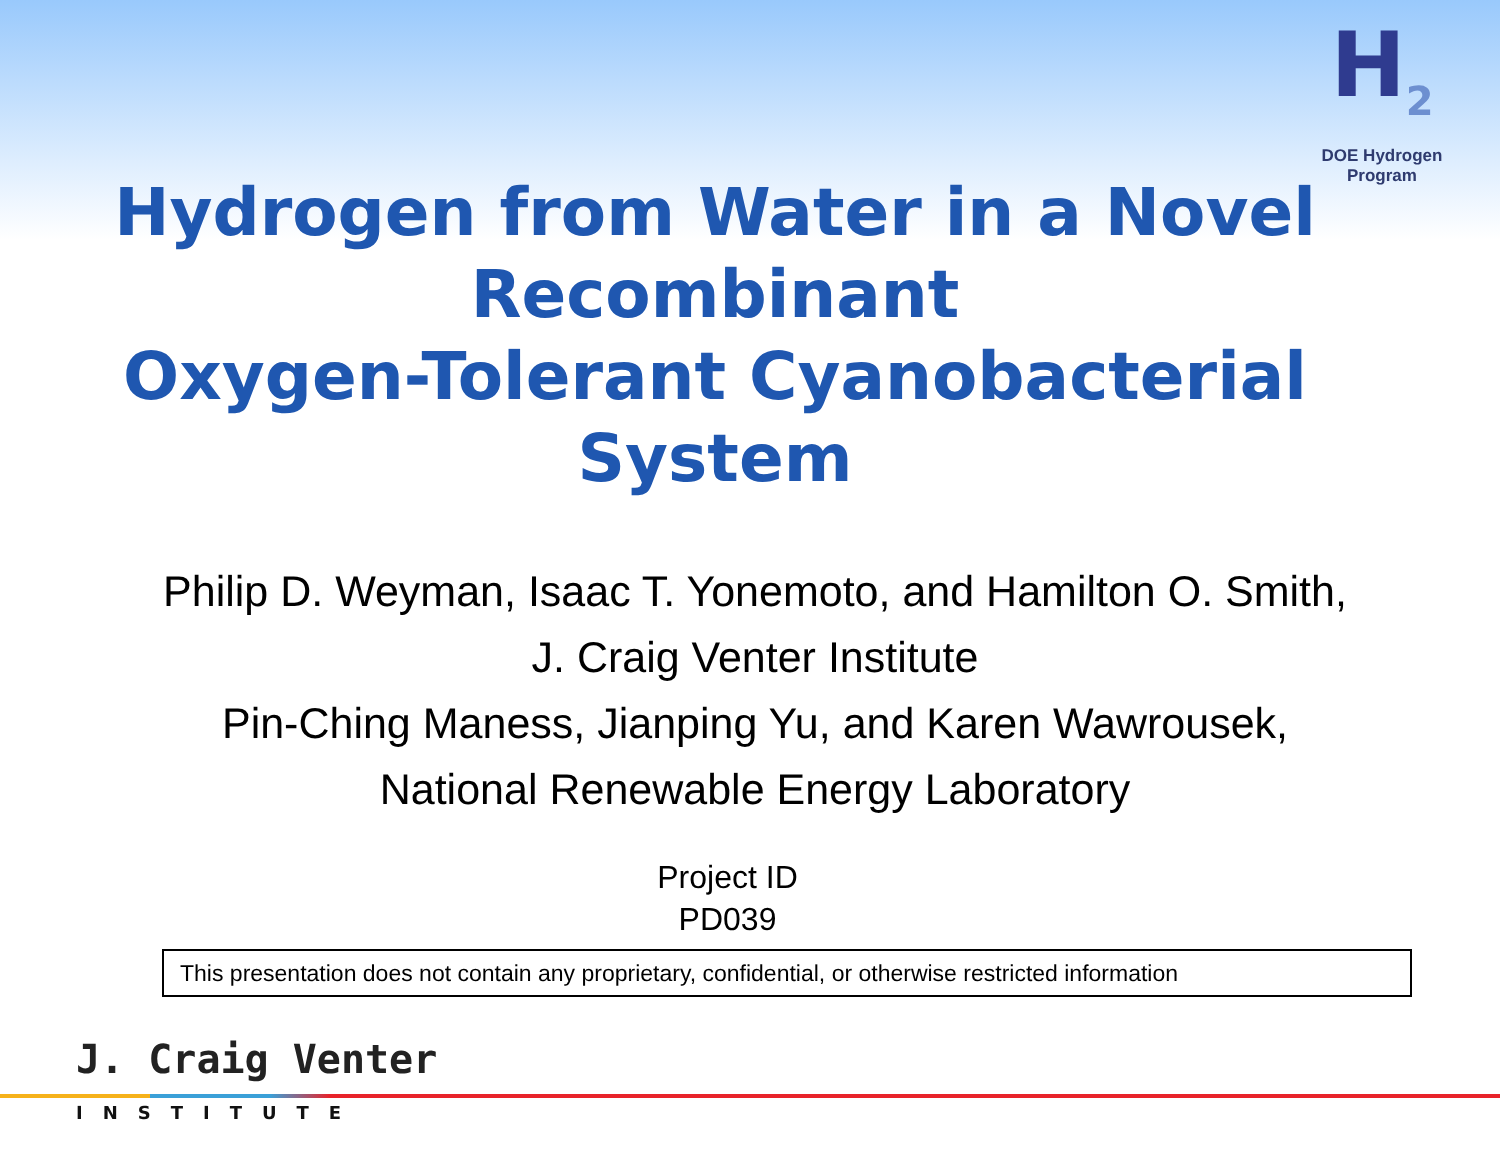H<sub>2</sub>
DOE Hydrogen Program
Hydrogen from Water in a Novel Recombinant
Oxygen-Tolerant Cyanobacterial System
Philip D. Weyman, Isaac T. Yonemoto, and Hamilton O. Smith,
J. Craig Venter Institute
Pin-Ching Maness, Jianping Yu, and Karen Wawrousek,
National Renewable Energy Laboratory
Project ID
PD039
This presentation does not contain any proprietary, confidential, or otherwise restricted information
J. Craig Venter
INSTITUTE